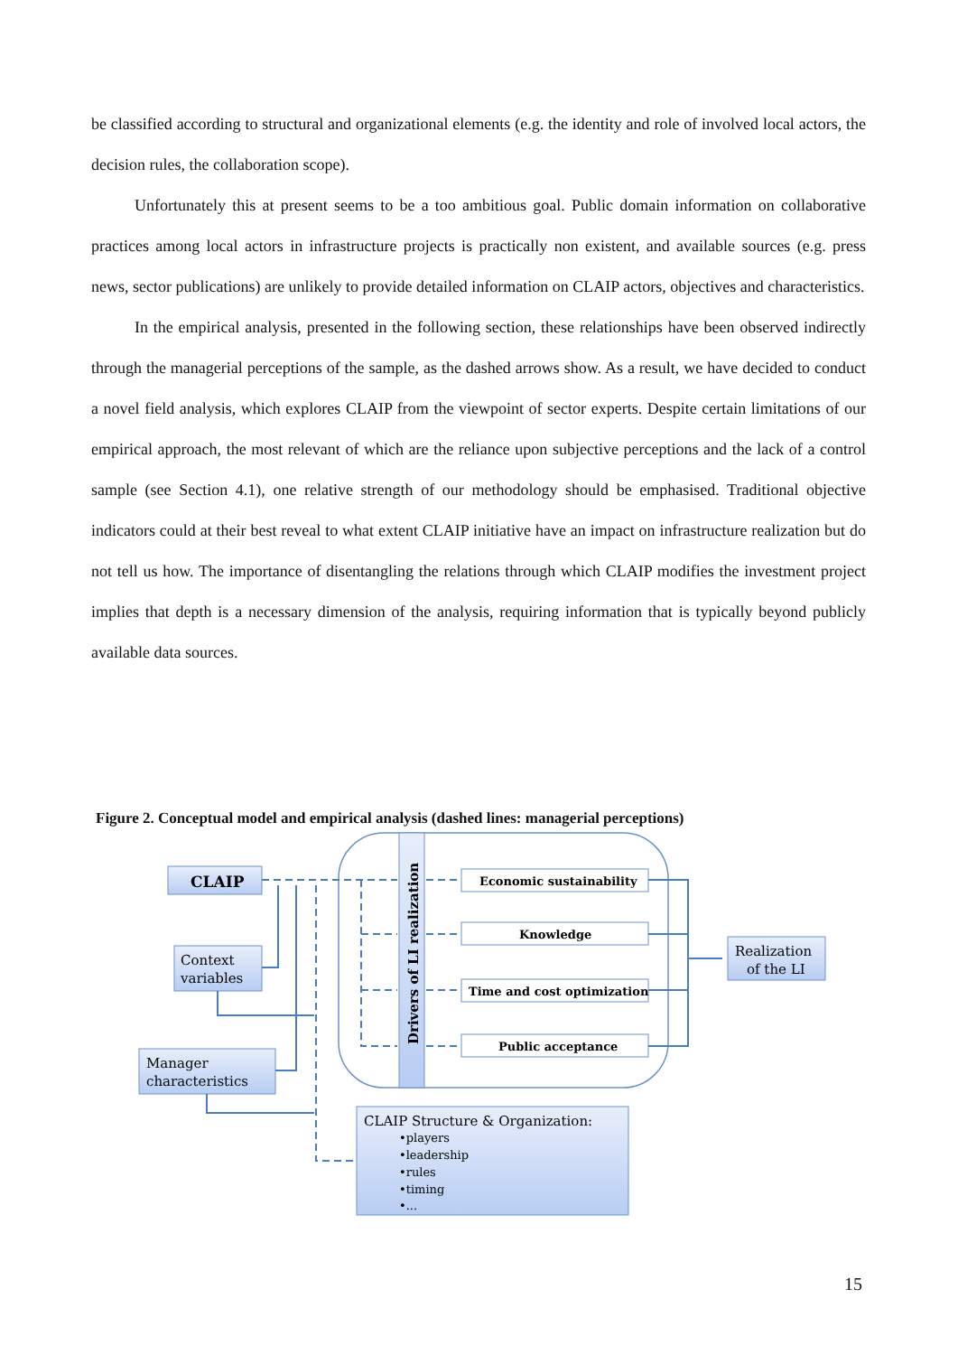be classified according to structural and organizational elements (e.g. the identity and role of involved local actors, the decision rules, the collaboration scope).
Unfortunately this at present seems to be a too ambitious goal. Public domain information on collaborative practices among local actors in infrastructure projects is practically non existent, and available sources (e.g. press news, sector publications) are unlikely to provide detailed information on CLAIP actors, objectives and characteristics.
In the empirical analysis, presented in the following section, these relationships have been observed indirectly through the managerial perceptions of the sample, as the dashed arrows show. As a result, we have decided to conduct a novel field analysis, which explores CLAIP from the viewpoint of sector experts. Despite certain limitations of our empirical approach, the most relevant of which are the reliance upon subjective perceptions and the lack of a control sample (see Section 4.1), one relative strength of our methodology should be emphasised. Traditional objective indicators could at their best reveal to what extent CLAIP initiative have an impact on infrastructure realization but do not tell us how. The importance of disentangling the relations through which CLAIP modifies the investment project implies that depth is a necessary dimension of the analysis, requiring information that is typically beyond publicly available data sources.
Figure 2. Conceptual model and empirical analysis (dashed lines: managerial perceptions)
CLAIP
Context
variables
Manager
characteristics
Drivers of LI realization
Economic sustainability
Knowledge
Time and cost optimization
Public acceptance
Realization
of the LI
CLAIP Structure & Organization:
•players
•leadership
•rules
•timing
•...
15